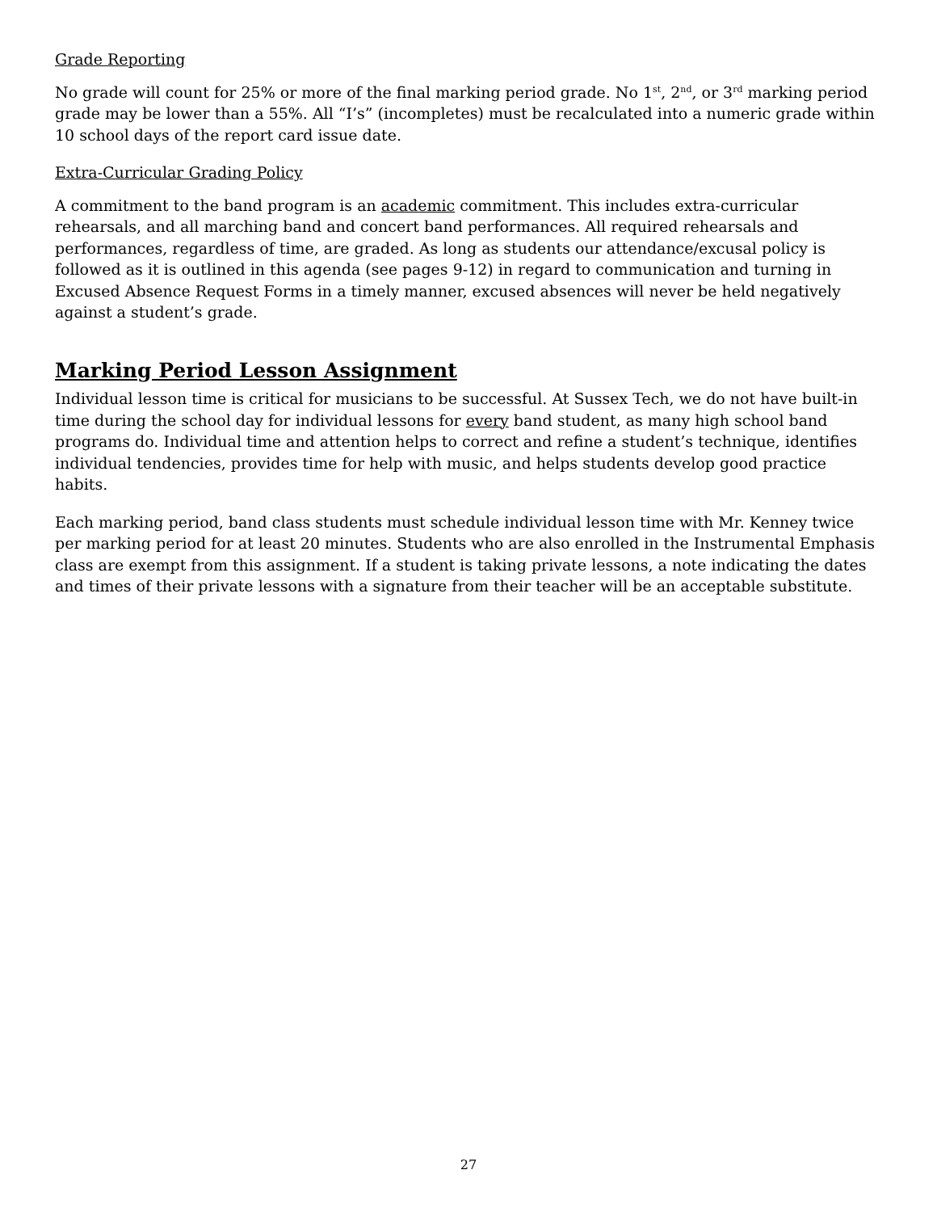Grade Reporting
No grade will count for 25% or more of the final marking period grade. No 1<sup>st</sup>, 2<sup>nd</sup>, or 3<sup>rd</sup> marking period grade may be lower than a 55%. All “I’s” (incompletes) must be recalculated into a numeric grade within 10 school days of the report card issue date.
Extra-Curricular Grading Policy
A commitment to the band program is an academic commitment. This includes extra-curricular rehearsals, and all marching band and concert band performances. All required rehearsals and performances, regardless of time, are graded. As long as students our attendance/excusal policy is followed as it is outlined in this agenda (see pages 9-12) in regard to communication and turning in Excused Absence Request Forms in a timely manner, excused absences will never be held negatively against a student’s grade.
Marking Period Lesson Assignment
Individual lesson time is critical for musicians to be successful. At Sussex Tech, we do not have built-in time during the school day for individual lessons for every band student, as many high school band programs do. Individual time and attention helps to correct and refine a student’s technique, identifies individual tendencies, provides time for help with music, and helps students develop good practice habits.
Each marking period, band class students must schedule individual lesson time with Mr. Kenney twice per marking period for at least 20 minutes. Students who are also enrolled in the Instrumental Emphasis class are exempt from this assignment. If a student is taking private lessons, a note indicating the dates and times of their private lessons with a signature from their teacher will be an acceptable substitute.
27